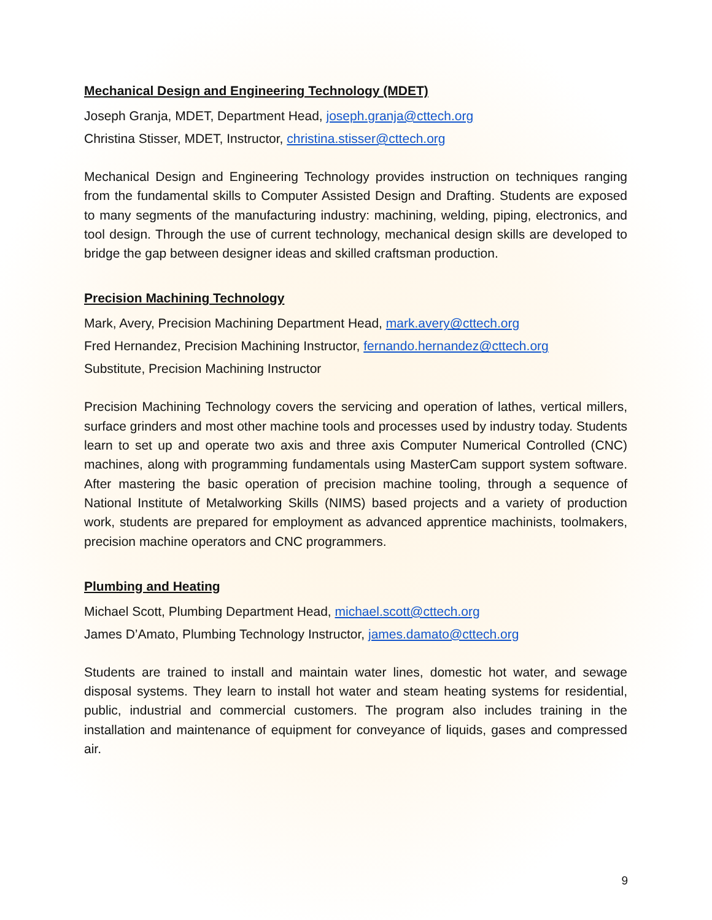Mechanical Design and Engineering Technology (MDET)
Joseph Granja, MDET, Department Head, joseph.granja@cttech.org
Christina Stisser, MDET, Instructor, christina.stisser@cttech.org
Mechanical Design and Engineering Technology provides instruction on techniques ranging from the fundamental skills to Computer Assisted Design and Drafting. Students are exposed to many segments of the manufacturing industry: machining, welding, piping, electronics, and tool design. Through the use of current technology, mechanical design skills are developed to bridge the gap between designer ideas and skilled craftsman production.
Precision Machining Technology
Mark, Avery, Precision Machining Department Head, mark.avery@cttech.org
Fred Hernandez, Precision Machining Instructor, fernando.hernandez@cttech.org
Substitute, Precision Machining Instructor
Precision Machining Technology covers the servicing and operation of lathes, vertical millers, surface grinders and most other machine tools and processes used by industry today. Students learn to set up and operate two axis and three axis Computer Numerical Controlled (CNC) machines, along with programming fundamentals using MasterCam support system software. After mastering the basic operation of precision machine tooling, through a sequence of National Institute of Metalworking Skills (NIMS) based projects and a variety of production work, students are prepared for employment as advanced apprentice machinists, toolmakers, precision machine operators and CNC programmers.
Plumbing and Heating
Michael Scott, Plumbing Department Head, michael.scott@cttech.org
James D’Amato, Plumbing Technology Instructor, james.damato@cttech.org
Students are trained to install and maintain water lines, domestic hot water, and sewage disposal systems. They learn to install hot water and steam heating systems for residential, public, industrial and commercial customers. The program also includes training in the installation and maintenance of equipment for conveyance of liquids, gases and compressed air.
9